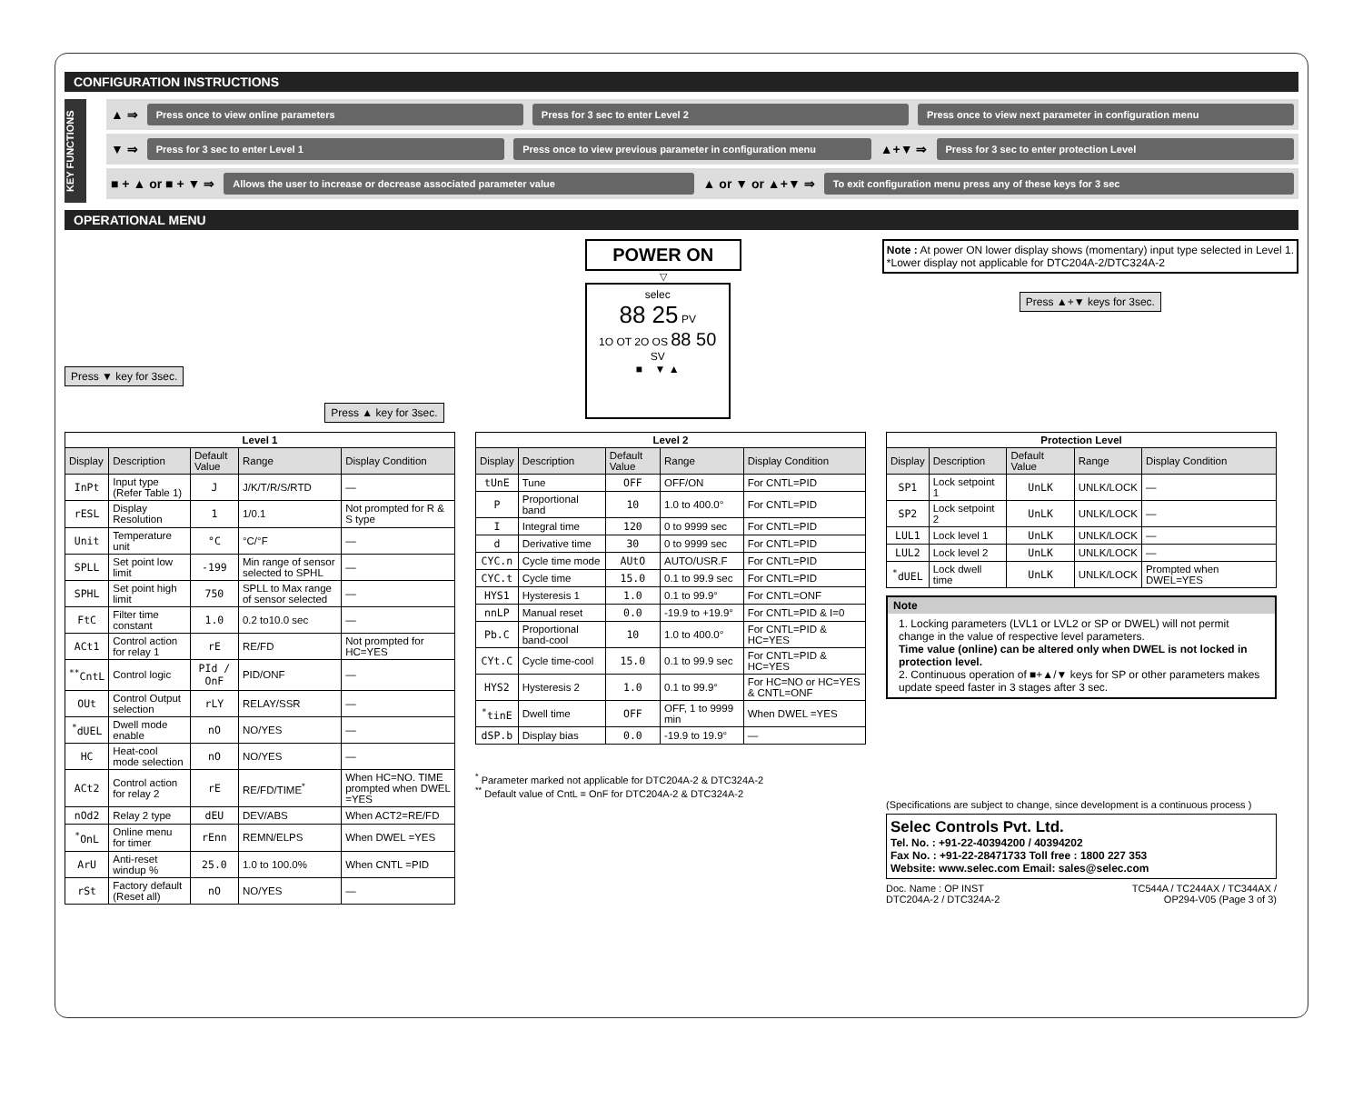CONFIGURATION INSTRUCTIONS
KEY FUNCTIONS
▲ ⇒ Press once to view online parameters Press for 3 sec to enter Level 2 Press once to view next parameter in configuration menu
▼ ⇒ Press for 3 sec to enter Level 1 Press once to view previous parameter in configuration menu ▲+▼ ⇒ Press for 3 sec to enter protection Level
■ + ▲ or ■ + ▼ ⇒ Allows the user to increase or decrease associated parameter value ▲ or ▼ or ▲+▼ ⇒ To exit configuration menu press any of these keys for 3 sec
OPERATIONAL MENU
Press ▼ key for 3sec.
Press ▲ key for 3sec.
POWER ON
▽
selec
88 25 PV
1O OT 2O OS 88 50 SV
■ ▼ ▲
Note : At power ON lower display shows (momentary) input type selected in Level 1.
*Lower display not applicable for DTC204A-2/DTC324A-2
Press ▲+▼ keys for 3sec.
| Level 1 | | | | |
| --- | --- | --- | --- | --- |
| Display | Description | Default Value | Range | Display Condition |
| InPt | Input type (Refer Table 1) | J | J/K/T/R/S/RTD | — |
| rESL | Display Resolution | 1 | 1/0.1 | Not prompted for R & S type |
| Unit | Temperature unit | °C | °C/°F | — |
| SPLL | Set point low limit | -199 | Min range of sensor selected to SPHL | — |
| SPHL | Set point high limit | 750 | SPLL to Max range of sensor selected | — |
| FtC | Filter time constant | 1.0 | 0.2 to10.0 sec | — |
| ACt1 | Control action for relay 1 | rE | RE/FD | Not prompted for HC=YES |
| <sup>**</sup> CntL | Control logic | PId / OnF | PID/ONF | — |
| OUt | Control Output selection | rLY | RELAY/SSR | — |
| <sup>*</sup> dUEL | Dwell mode enable | nO | NO/YES | — |
| HC | Heat-cool mode selection | nO | NO/YES | — |
| ACt2 | Control action for relay 2 | rE | RE/FD/TIME<sup>*</sup> | When HC=NO. TIME prompted when DWEL =YES |
| nOd2 | Relay 2 type | dEU | DEV/ABS | When ACT2=RE/FD |
| <sup>*</sup> OnL | Online menu for timer | rEnn | REMN/ELPS | When DWEL =YES |
| ArU | Anti-reset windup % | 25.0 | 1.0 to 100.0% | When CNTL =PID |
| rSt | Factory default (Reset all) | nO | NO/YES | — |
| Level 2 | | | | |
| --- | --- | --- | --- | --- |
| Display | Description | Default Value | Range | Display Condition |
| tUnE | Tune | OFF | OFF/ON | For CNTL=PID |
| P | Proportional band | 10 | 1.0 to 400.0° | For CNTL=PID |
| I | Integral time | 120 | 0 to 9999 sec | For CNTL=PID |
| d | Derivative time | 30 | 0 to 9999 sec | For CNTL=PID |
| CYC.n | Cycle time mode | AUtO | AUTO/USR.F | For CNTL=PID |
| CYC.t | Cycle time | 15.0 | 0.1 to 99.9 sec | For CNTL=PID |
| HYS1 | Hysteresis 1 | 1.0 | 0.1 to 99.9° | For CNTL=ONF |
| nnLP | Manual reset | 0.0 | -19.9 to +19.9° | For CNTL=PID & I=0 |
| Pb.C | Proportional band-cool | 10 | 1.0 to 400.0° | For CNTL=PID & HC=YES |
| CYt.C | Cycle time-cool | 15.0 | 0.1 to 99.9 sec | For CNTL=PID & HC=YES |
| HYS2 | Hysteresis 2 | 1.0 | 0.1 to 99.9° | For HC=NO or HC=YES & CNTL=ONF |
| <sup>*</sup> tinE | Dwell time | OFF | OFF, 1 to 9999 min | When DWEL =YES |
| dSP.b | Display bias | 0.0 | -19.9 to 19.9° | — |
<sup>*</sup> Parameter marked not applicable for DTC204A-2 & DTC324A-2
<sup>**</sup> Default value of CntL = OnF for DTC204A-2 & DTC324A-2
| Protection Level | | | | |
| --- | --- | --- | --- | --- |
| Display | Description | Default Value | Range | Display Condition |
| SP1 | Lock setpoint 1 | UnLK | UNLK/LOCK | — |
| SP2 | Lock setpoint 2 | UnLK | UNLK/LOCK | — |
| LUL1 | Lock level 1 | UnLK | UNLK/LOCK | — |
| LUL2 | Lock level 2 | UnLK | UNLK/LOCK | — |
| <sup>*</sup> dUEL | Lock dwell time | UnLK | UNLK/LOCK | Prompted when DWEL=YES |
Note
1. Locking parameters (LVL1 or LVL2 or SP or DWEL) will not permit change in the value of respective level parameters.
Time value (online) can be altered only when DWEL is not locked in protection level.
2. Continuous operation of ■+▲/▼ keys for SP or other parameters makes update speed faster in 3 stages after 3 sec.
(Specifications are subject to change, since development is a continuous process )
Selec Controls Pvt. Ltd.
Tel. No. : +91-22-40394200 / 40394202
Fax No. : +91-22-28471733 Toll free : 1800 227 353
Website: www.selec.com Email: sales@selec.com
Doc. Name : OP INST
DTC204A-2 / DTC324A-2 TC544A / TC244AX / TC344AX /
OP294-V05 (Page 3 of 3)